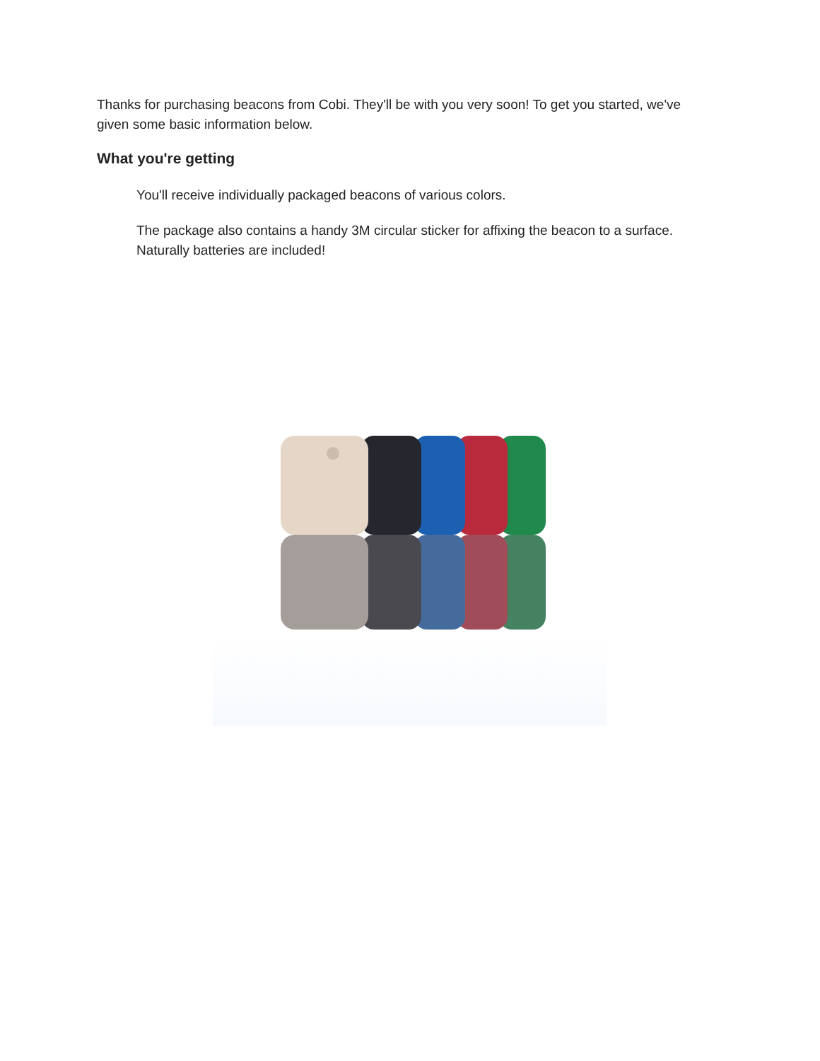Thanks for purchasing beacons from Cobi. They'll be with you very soon! To get you started, we've given some basic information below.
What you're getting
You'll receive individually packaged beacons of various colors.
The package also contains a handy 3M circular sticker for affixing the beacon to a surface. Naturally batteries are included!